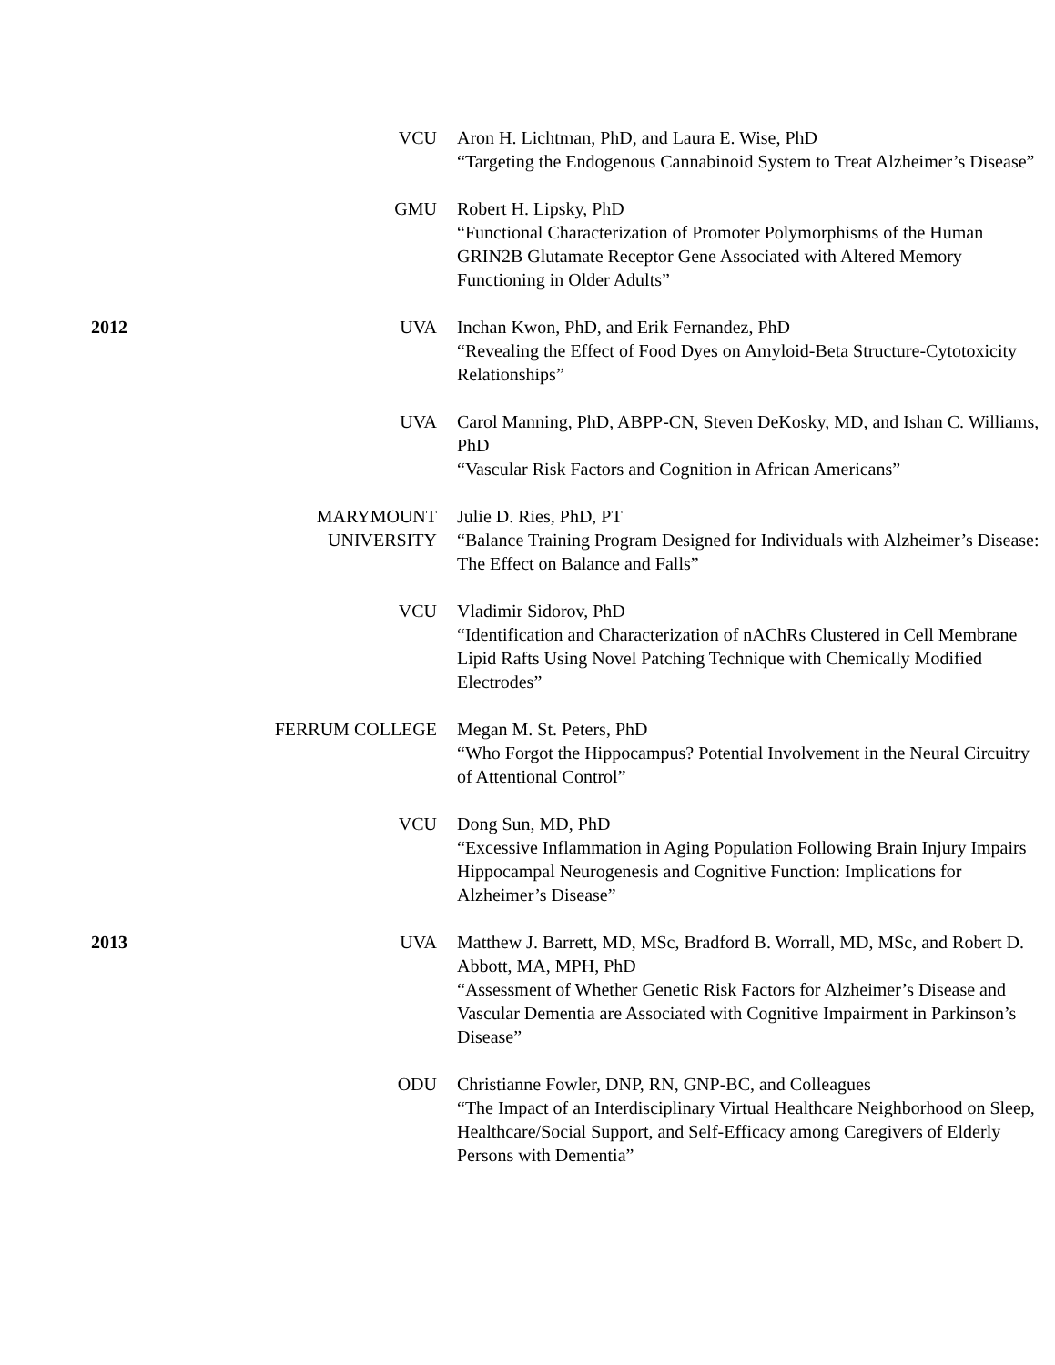| | VCU | Aron H. Lichtman, PhD, and Laura E. Wise, PhD “Targeting the Endogenous Cannabinoid System to Treat Alzheimer’s Disease” |
| | GMU | Robert H. Lipsky, PhD “Functional Characterization of Promoter Polymorphisms of the Human GRIN2B Glutamate Receptor Gene Associated with Altered Memory Functioning in Older Adults” |
| 2012 | UVA | Inchan Kwon, PhD, and Erik Fernandez, PhD “Revealing the Effect of Food Dyes on Amyloid-Beta Structure-Cytotoxicity Relationships” |
| | UVA | Carol Manning, PhD, ABPP-CN, Steven DeKosky, MD, and Ishan C. Williams, PhD “Vascular Risk Factors and Cognition in African Americans” |
| | MARYMOUNT UNIVERSITY | Julie D. Ries, PhD, PT “Balance Training Program Designed for Individuals with Alzheimer’s Disease: The Effect on Balance and Falls” |
| | VCU | Vladimir Sidorov, PhD “Identification and Characterization of nAChRs Clustered in Cell Membrane Lipid Rafts Using Novel Patching Technique with Chemically Modified Electrodes” |
| | FERRUM COLLEGE | Megan M. St. Peters, PhD “Who Forgot the Hippocampus? Potential Involvement in the Neural Circuitry of Attentional Control” |
| | VCU | Dong Sun, MD, PhD “Excessive Inflammation in Aging Population Following Brain Injury Impairs Hippocampal Neurogenesis and Cognitive Function: Implications for Alzheimer’s Disease” |
| 2013 | UVA | Matthew J. Barrett, MD, MSc, Bradford B. Worrall, MD, MSc, and Robert D. Abbott, MA, MPH, PhD “Assessment of Whether Genetic Risk Factors for Alzheimer’s Disease and Vascular Dementia are Associated with Cognitive Impairment in Parkinson’s Disease” |
| | ODU | Christianne Fowler, DNP, RN, GNP-BC, and Colleagues “The Impact of an Interdisciplinary Virtual Healthcare Neighborhood on Sleep, Healthcare/Social Support, and Self-Efficacy among Caregivers of Elderly Persons with Dementia” |